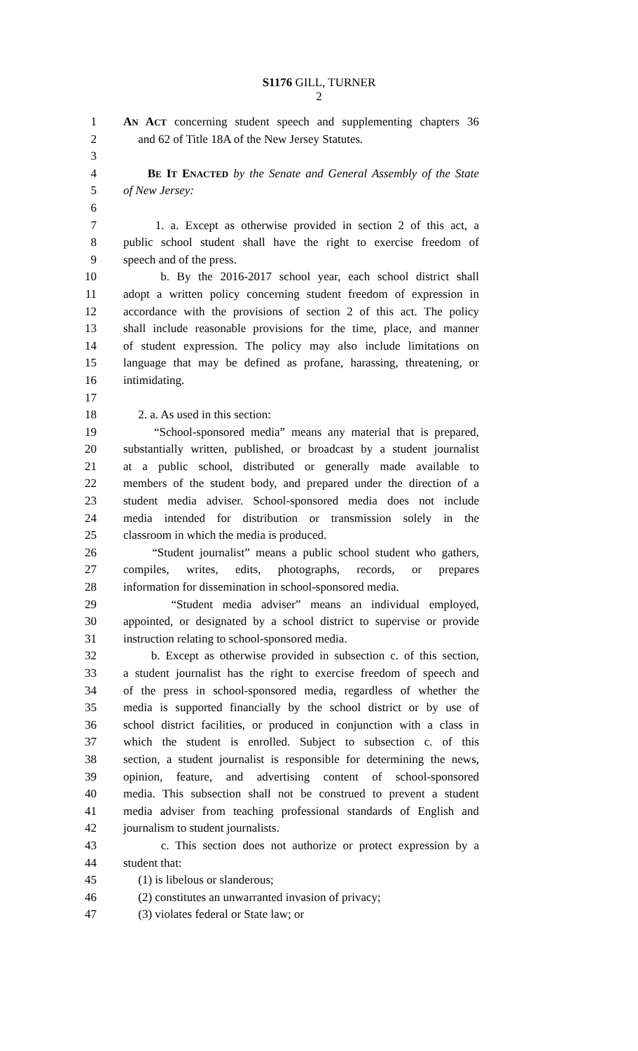S1176 GILL, TURNER
2
1 AN ACT concerning student speech and supplementing chapters 36
2 and 62 of Title 18A of the New Jersey Statutes.
3
4 BE IT ENACTED by the Senate and General Assembly of the State
5 of New Jersey:
6
7 1. a. Except as otherwise provided in section 2 of this act, a
8 public school student shall have the right to exercise freedom of
9 speech and of the press.
10 b. By the 2016-2017 school year, each school district shall
11 adopt a written policy concerning student freedom of expression in
12 accordance with the provisions of section 2 of this act. The policy
13 shall include reasonable provisions for the time, place, and manner
14 of student expression. The policy may also include limitations on
15 language that may be defined as profane, harassing, threatening, or
16 intimidating.
17
18 2. a. As used in this section:
19 “School-sponsored media” means any material that is prepared,
20 substantially written, published, or broadcast by a student journalist
21 at a public school, distributed or generally made available to
22 members of the student body, and prepared under the direction of a
23 student media adviser. School-sponsored media does not include
24 media intended for distribution or transmission solely in the
25 classroom in which the media is produced.
26 “Student journalist” means a public school student who gathers,
27 compiles, writes, edits, photographs, records, or prepares
28 information for dissemination in school-sponsored media.
29 “Student media adviser” means an individual employed,
30 appointed, or designated by a school district to supervise or provide
31 instruction relating to school-sponsored media.
32 b. Except as otherwise provided in subsection c. of this section,
33 a student journalist has the right to exercise freedom of speech and
34 of the press in school-sponsored media, regardless of whether the
35 media is supported financially by the school district or by use of
36 school district facilities, or produced in conjunction with a class in
37 which the student is enrolled. Subject to subsection c. of this
38 section, a student journalist is responsible for determining the news,
39 opinion, feature, and advertising content of school-sponsored
40 media. This subsection shall not be construed to prevent a student
41 media adviser from teaching professional standards of English and
42 journalism to student journalists.
43 c. This section does not authorize or protect expression by a
44 student that:
45 (1) is libelous or slanderous;
46 (2) constitutes an unwarranted invasion of privacy;
47 (3) violates federal or State law; or